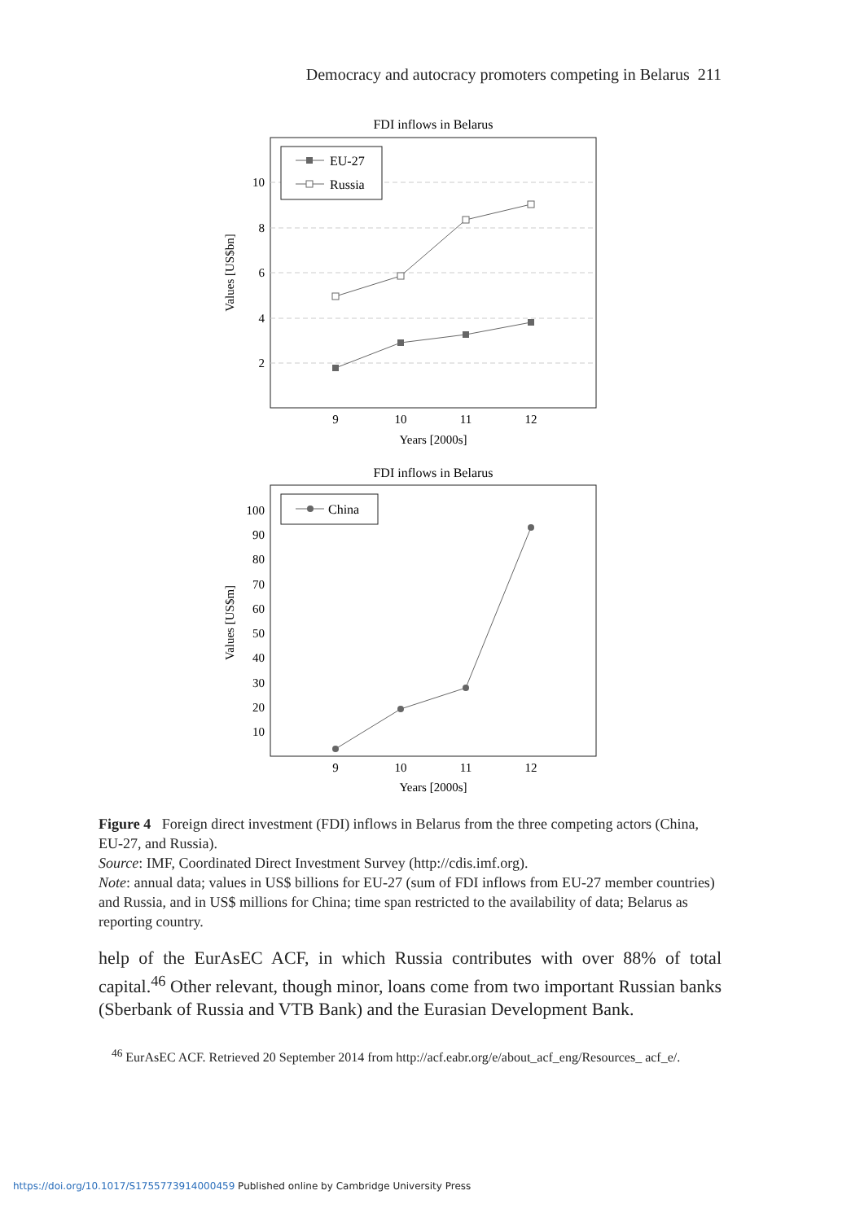Democracy and autocracy promoters competing in Belarus 211
FDI inflows in Belarus
10
8
6
4
2
9
10
11
12
Years [2000s]
Values [US$bn]
EU-27
Russia
FDI inflows in Belarus
100
90
80
70
60
50
40
30
20
10
9
10
11
12
Years [2000s]
Values [US$m]
China
Figure 4 Foreign direct investment (FDI) inflows in Belarus from the three competing actors (China, EU-27, and Russia).
Source: IMF, Coordinated Direct Investment Survey (http://cdis.imf.org).
Note: annual data; values in US$ billions for EU-27 (sum of FDI inflows from EU-27 member countries) and Russia, and in US$ millions for China; time span restricted to the availability of data; Belarus as reporting country.
help of the EurAsEC ACF, in which Russia contributes with over 88% of total capital.<sup>46</sup> Other relevant, though minor, loans come from two important Russian banks (Sberbank of Russia and VTB Bank) and the Eurasian Development Bank.
<sup>46</sup> EurAsEC ACF. Retrieved 20 September 2014 from http://acf.eabr.org/e/about_acf_eng/Resources_ acf_e/.
https://doi.org/10.1017/S1755773914000459 Published online by Cambridge University Press